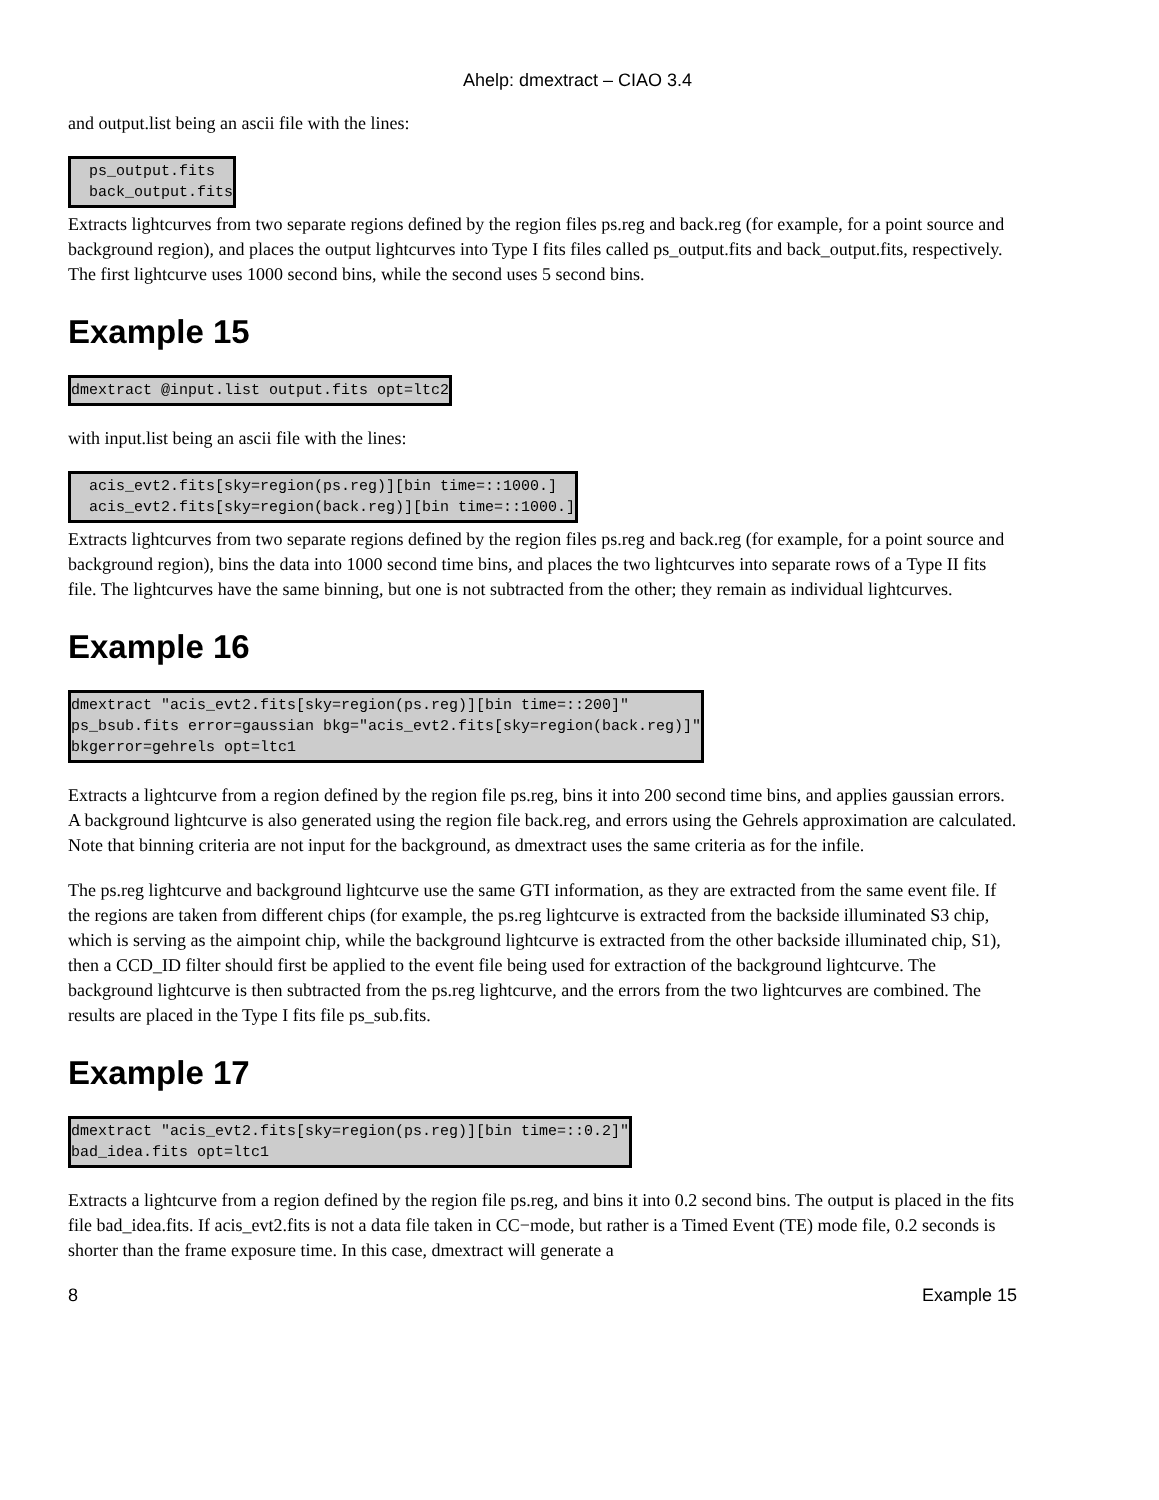Ahelp: dmextract – CIAO 3.4
and output.list being an ascii file with the lines:
  ps_output.fits
  back_output.fits
Extracts lightcurves from two separate regions defined by the region files ps.reg and back.reg (for example, for a point source and background region), and places the output lightcurves into Type I fits files called ps_output.fits and back_output.fits, respectively. The first lightcurve uses 1000 second bins, while the second uses 5 second bins.
Example 15
dmextract @input.list output.fits opt=ltc2
with input.list being an ascii file with the lines:
  acis_evt2.fits[sky=region(ps.reg)][bin time=::1000.]
  acis_evt2.fits[sky=region(back.reg)][bin time=::1000.]
Extracts lightcurves from two separate regions defined by the region files ps.reg and back.reg (for example, for a point source and background region), bins the data into 1000 second time bins, and places the two lightcurves into separate rows of a Type II fits file. The lightcurves have the same binning, but one is not subtracted from the other; they remain as individual lightcurves.
Example 16
dmextract "acis_evt2.fits[sky=region(ps.reg)][bin time=::200]"
ps_bsub.fits error=gaussian bkg="acis_evt2.fits[sky=region(back.reg)]"
bkgerror=gehrels opt=ltc1
Extracts a lightcurve from a region defined by the region file ps.reg, bins it into 200 second time bins, and applies gaussian errors. A background lightcurve is also generated using the region file back.reg, and errors using the Gehrels approximation are calculated. Note that binning criteria are not input for the background, as dmextract uses the same criteria as for the infile.
The ps.reg lightcurve and background lightcurve use the same GTI information, as they are extracted from the same event file. If the regions are taken from different chips (for example, the ps.reg lightcurve is extracted from the backside illuminated S3 chip, which is serving as the aimpoint chip, while the background lightcurve is extracted from the other backside illuminated chip, S1), then a CCD_ID filter should first be applied to the event file being used for extraction of the background lightcurve. The background lightcurve is then subtracted from the ps.reg lightcurve, and the errors from the two lightcurves are combined. The results are placed in the Type I fits file ps_sub.fits.
Example 17
dmextract "acis_evt2.fits[sky=region(ps.reg)][bin time=::0.2]"
bad_idea.fits opt=ltc1
Extracts a lightcurve from a region defined by the region file ps.reg, and bins it into 0.2 second bins. The output is placed in the fits file bad_idea.fits. If acis_evt2.fits is not a data file taken in CC−mode, but rather is a Timed Event (TE) mode file, 0.2 seconds is shorter than the frame exposure time. In this case, dmextract will generate a
8 Example 15